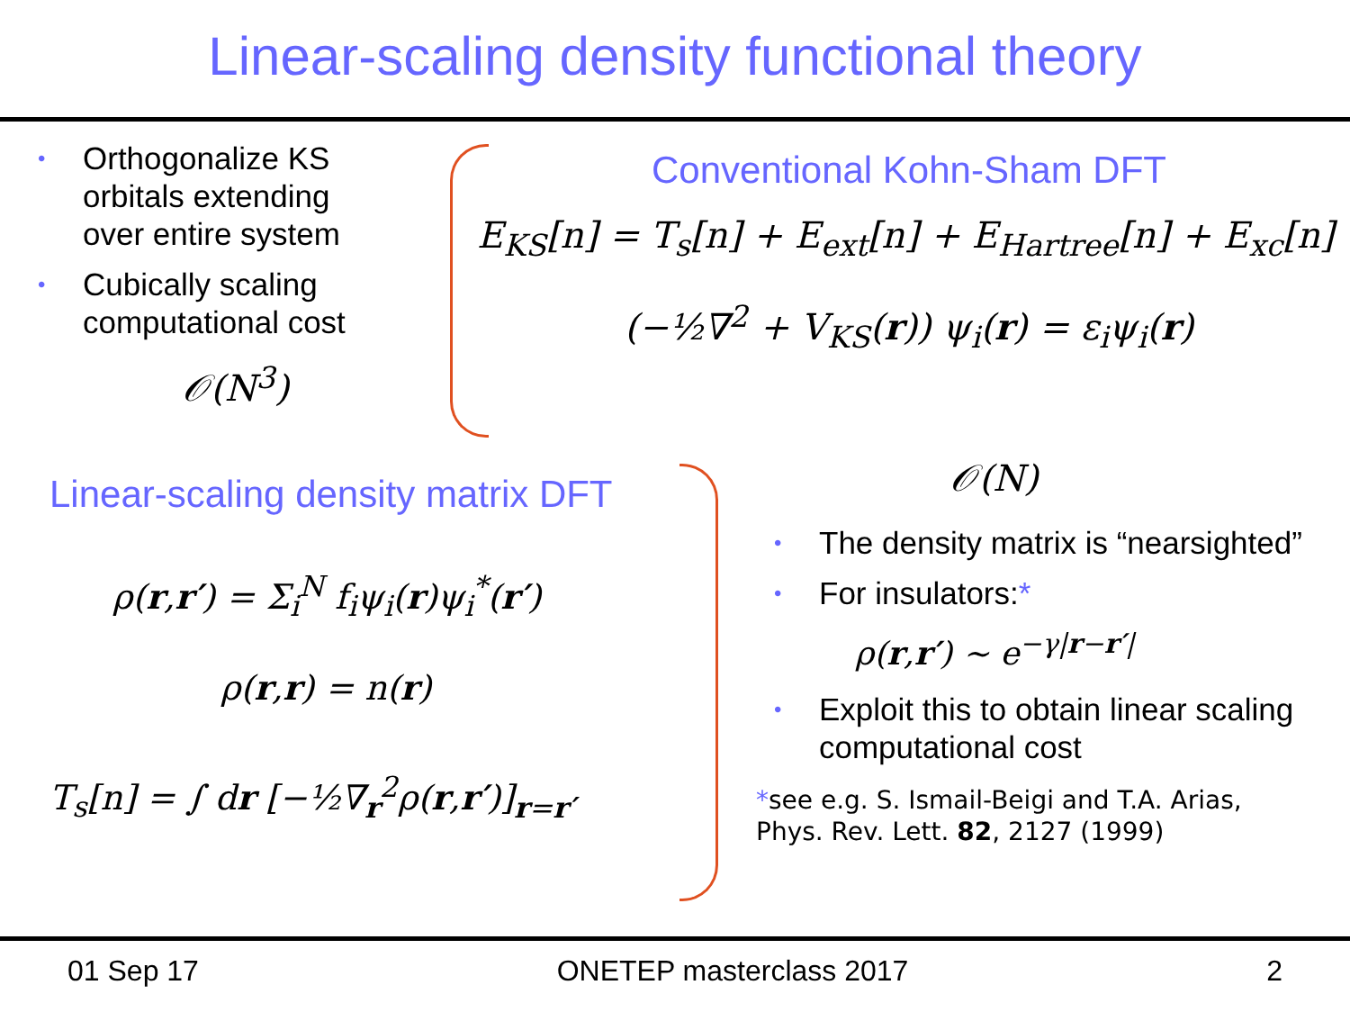Linear-scaling density functional theory
• Orthogonalize KS orbitals extending over entire system
• Cubically scaling computational cost
𝒪(N<sup>3</sup>)
Conventional Kohn-Sham DFT
E<sub>KS</sub>[n] = T<sub>s</sub>[n] + E<sub>ext</sub>[n] + E<sub>Hartree</sub>[n] + E<sub>xc</sub>[n]
(−½∇<sup>2</sup> + V<sub>KS</sub>(r)) ψ<sub>i</sub>(r) = ε<sub>i</sub>ψ<sub>i</sub>(r)
Linear-scaling density matrix DFT
ρ(r,r′) = Σ<sub>i</sub><sup>N</sup> f<sub>i</sub>ψ<sub>i</sub>(r)ψ<sub>i</sub><sup>*</sup>(r′)
ρ(r,r) = n(r)
T<sub>s</sub>[n] = ∫ dr [−½∇<sub>r</sub><sup>2</sup>ρ(r,r′)]<sub>r=r′</sub>
𝒪(N)
• The density matrix is “nearsighted”
• For insulators:*
ρ(r,r′) ∼ e<sup>−γ|r−r′|</sup>
• Exploit this to obtain linear scaling computational cost
*see e.g. S. Ismail-Beigi and T.A. Arias, Phys. Rev. Lett. 82, 2127 (1999)
01 Sep 17 ONETEP masterclass 2017 2